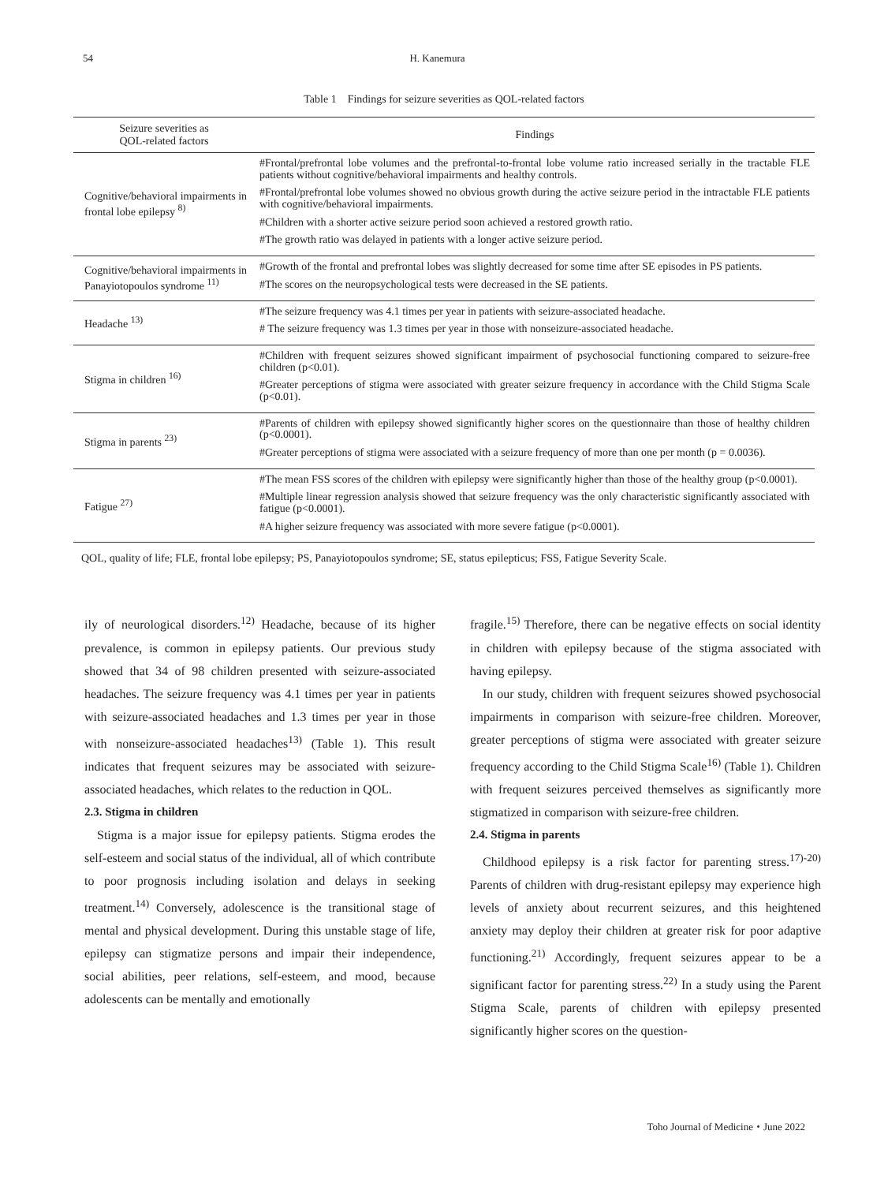54 H. Kanemura
Table 1　Findings for seizure severities as QOL-related factors
| Seizure severities as QOL-related factors | Findings |
| --- | --- |
| Cognitive/behavioral impairments in frontal lobe epilepsy <sup>8)</sup> | #Frontal/prefrontal lobe volumes and the prefrontal-to-frontal lobe volume ratio increased serially in the tractable FLE patients without cognitive/behavioral impairments and healthy controls. #Frontal/prefrontal lobe volumes showed no obvious growth during the active seizure period in the intractable FLE patients with cognitive/behavioral impairments. #Children with a shorter active seizure period soon achieved a restored growth ratio. #The growth ratio was delayed in patients with a longer active seizure period. |
| Cognitive/behavioral impairments in Panayiotopoulos syndrome <sup>11)</sup> | #Growth of the frontal and prefrontal lobes was slightly decreased for some time after SE episodes in PS patients. #The scores on the neuropsychological tests were decreased in the SE patients. |
| Headache <sup>13)</sup> | #The seizure frequency was 4.1 times per year in patients with seizure-associated headache. # The seizure frequency was 1.3 times per year in those with nonseizure-associated headache. |
| Stigma in children <sup>16)</sup> | #Children with frequent seizures showed significant impairment of psychosocial functioning compared to seizure-free children (p<0.01). #Greater perceptions of stigma were associated with greater seizure frequency in accordance with the Child Stigma Scale (p<0.01). |
| Stigma in parents <sup>23)</sup> | #Parents of children with epilepsy showed significantly higher scores on the questionnaire than those of healthy children (p<0.0001). #Greater perceptions of stigma were associated with a seizure frequency of more than one per month (p = 0.0036). |
| Fatigue <sup>27)</sup> | #The mean FSS scores of the children with epilepsy were significantly higher than those of the healthy group (p<0.0001). #Multiple linear regression analysis showed that seizure frequency was the only characteristic significantly associated with fatigue (p<0.0001). #A higher seizure frequency was associated with more severe fatigue (p<0.0001). |
QOL, quality of life; FLE, frontal lobe epilepsy; PS, Panayiotopoulos syndrome; SE, status epilepticus; FSS, Fatigue Severity Scale.
ily of neurological disorders.<sup>12)</sup> Headache, because of its higher prevalence, is common in epilepsy patients. Our previous study showed that 34 of 98 children presented with seizure-associated headaches. The seizure frequency was 4.1 times per year in patients with seizure-associated headaches and 1.3 times per year in those with nonseizure-associated headaches<sup>13)</sup> (Table 1). This result indicates that frequent seizures may be associated with seizure-associated headaches, which relates to the reduction in QOL.
2.3. Stigma in children
Stigma is a major issue for epilepsy patients. Stigma erodes the self-esteem and social status of the individual, all of which contribute to poor prognosis including isolation and delays in seeking treatment.<sup>14)</sup> Conversely, adolescence is the transitional stage of mental and physical development. During this unstable stage of life, epilepsy can stigmatize persons and impair their independence, social abilities, peer relations, self-esteem, and mood, because adolescents can be mentally and emotionally
fragile.<sup>15)</sup> Therefore, there can be negative effects on social identity in children with epilepsy because of the stigma associated with having epilepsy.
In our study, children with frequent seizures showed psychosocial impairments in comparison with seizure-free children. Moreover, greater perceptions of stigma were associated with greater seizure frequency according to the Child Stigma Scale<sup>16)</sup> (Table 1). Children with frequent seizures perceived themselves as significantly more stigmatized in comparison with seizure-free children.
2.4. Stigma in parents
Childhood epilepsy is a risk factor for parenting stress.<sup>17)-20)</sup> Parents of children with drug-resistant epilepsy may experience high levels of anxiety about recurrent seizures, and this heightened anxiety may deploy their children at greater risk for poor adaptive functioning.<sup>21)</sup> Accordingly, frequent seizures appear to be a significant factor for parenting stress.<sup>22)</sup> In a study using the Parent Stigma Scale, parents of children with epilepsy presented significantly higher scores on the question-
Toho Journal of Medicine・June 2022